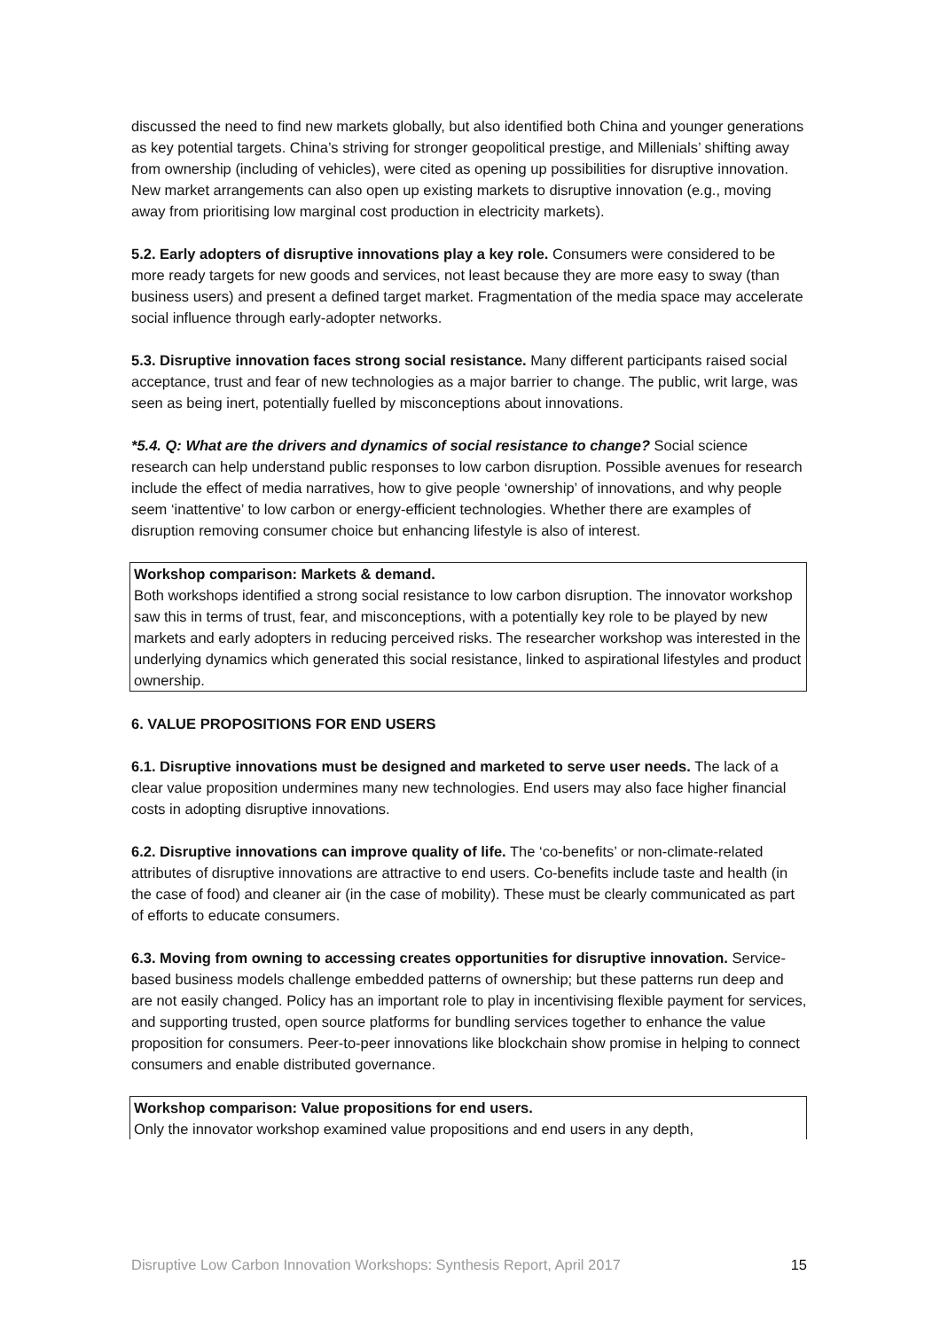discussed the need to find new markets globally, but also identified both China and younger generations as key potential targets. China’s striving for stronger geopolitical prestige, and Millenials’ shifting away from ownership (including of vehicles), were cited as opening up possibilities for disruptive innovation. New market arrangements can also open up existing markets to disruptive innovation (e.g., moving away from prioritising low marginal cost production in electricity markets).
5.2. Early adopters of disruptive innovations play a key role. Consumers were considered to be more ready targets for new goods and services, not least because they are more easy to sway (than business users) and present a defined target market. Fragmentation of the media space may accelerate social influence through early-adopter networks.
5.3. Disruptive innovation faces strong social resistance. Many different participants raised social acceptance, trust and fear of new technologies as a major barrier to change. The public, writ large, was seen as being inert, potentially fuelled by misconceptions about innovations.
*5.4. Q: What are the drivers and dynamics of social resistance to change? Social science research can help understand public responses to low carbon disruption. Possible avenues for research include the effect of media narratives, how to give people ‘ownership’ of innovations, and why people seem ‘inattentive’ to low carbon or energy-efficient technologies. Whether there are examples of disruption removing consumer choice but enhancing lifestyle is also of interest.
Workshop comparison: Markets & demand.
Both workshops identified a strong social resistance to low carbon disruption. The innovator workshop saw this in terms of trust, fear, and misconceptions, with a potentially key role to be played by new markets and early adopters in reducing perceived risks. The researcher workshop was interested in the underlying dynamics which generated this social resistance, linked to aspirational lifestyles and product ownership.
6. VALUE PROPOSITIONS FOR END USERS
6.1. Disruptive innovations must be designed and marketed to serve user needs. The lack of a clear value proposition undermines many new technologies. End users may also face higher financial costs in adopting disruptive innovations.
6.2. Disruptive innovations can improve quality of life. The ‘co-benefits’ or non-climate-related attributes of disruptive innovations are attractive to end users. Co-benefits include taste and health (in the case of food) and cleaner air (in the case of mobility). These must be clearly communicated as part of efforts to educate consumers.
6.3. Moving from owning to accessing creates opportunities for disruptive innovation. Service-based business models challenge embedded patterns of ownership; but these patterns run deep and are not easily changed. Policy has an important role to play in incentivising flexible payment for services, and supporting trusted, open source platforms for bundling services together to enhance the value proposition for consumers. Peer-to-peer innovations like blockchain show promise in helping to connect consumers and enable distributed governance.
Workshop comparison: Value propositions for end users.
Only the innovator workshop examined value propositions and end users in any depth,
Disruptive Low Carbon Innovation Workshops: Synthesis Report, April 2017 15